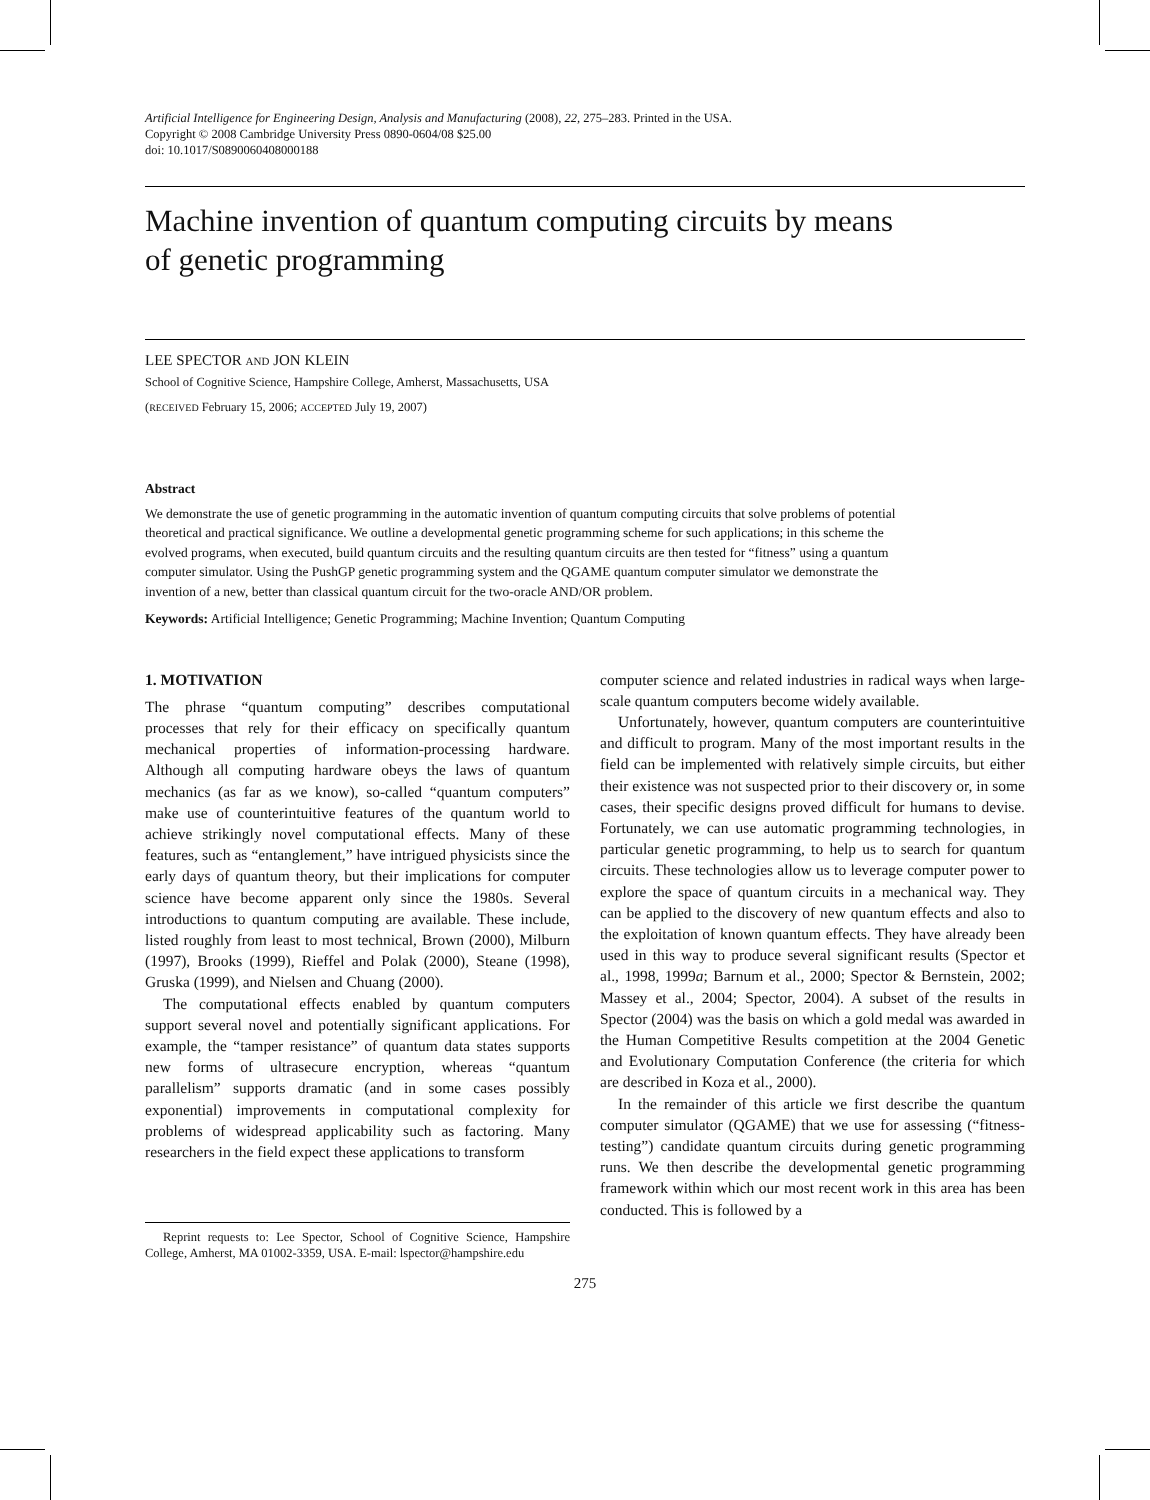Artificial Intelligence for Engineering Design, Analysis and Manufacturing (2008), 22, 275–283. Printed in the USA.
Copyright © 2008 Cambridge University Press 0890-0604/08 $25.00
doi: 10.1017/S0890060408000188
Machine invention of quantum computing circuits by means of genetic programming
LEE SPECTOR AND JON KLEIN
School of Cognitive Science, Hampshire College, Amherst, Massachusetts, USA
(RECEIVED February 15, 2006; ACCEPTED July 19, 2007)
Abstract
We demonstrate the use of genetic programming in the automatic invention of quantum computing circuits that solve problems of potential theoretical and practical significance. We outline a developmental genetic programming scheme for such applications; in this scheme the evolved programs, when executed, build quantum circuits and the resulting quantum circuits are then tested for “fitness” using a quantum computer simulator. Using the PushGP genetic programming system and the QGAME quantum computer simulator we demonstrate the invention of a new, better than classical quantum circuit for the two-oracle AND/OR problem.
Keywords: Artificial Intelligence; Genetic Programming; Machine Invention; Quantum Computing
1. MOTIVATION
The phrase “quantum computing” describes computational processes that rely for their efficacy on specifically quantum mechanical properties of information-processing hardware. Although all computing hardware obeys the laws of quantum mechanics (as far as we know), so-called “quantum computers” make use of counterintuitive features of the quantum world to achieve strikingly novel computational effects. Many of these features, such as “entanglement,” have intrigued physicists since the early days of quantum theory, but their implications for computer science have become apparent only since the 1980s. Several introductions to quantum computing are available. These include, listed roughly from least to most technical, Brown (2000), Milburn (1997), Brooks (1999), Rieffel and Polak (2000), Steane (1998), Gruska (1999), and Nielsen and Chuang (2000).
The computational effects enabled by quantum computers support several novel and potentially significant applications. For example, the “tamper resistance” of quantum data states supports new forms of ultrasecure encryption, whereas “quantum parallelism” supports dramatic (and in some cases possibly exponential) improvements in computational complexity for problems of widespread applicability such as factoring. Many researchers in the field expect these applications to transform
Reprint requests to: Lee Spector, School of Cognitive Science, Hampshire College, Amherst, MA 01002-3359, USA. E-mail: lspector@hampshire.edu
computer science and related industries in radical ways when large-scale quantum computers become widely available.
Unfortunately, however, quantum computers are counterintuitive and difficult to program. Many of the most important results in the field can be implemented with relatively simple circuits, but either their existence was not suspected prior to their discovery or, in some cases, their specific designs proved difficult for humans to devise. Fortunately, we can use automatic programming technologies, in particular genetic programming, to help us to search for quantum circuits. These technologies allow us to leverage computer power to explore the space of quantum circuits in a mechanical way. They can be applied to the discovery of new quantum effects and also to the exploitation of known quantum effects. They have already been used in this way to produce several significant results (Spector et al., 1998, 1999a; Barnum et al., 2000; Spector & Bernstein, 2002; Massey et al., 2004; Spector, 2004). A subset of the results in Spector (2004) was the basis on which a gold medal was awarded in the Human Competitive Results competition at the 2004 Genetic and Evolutionary Computation Conference (the criteria for which are described in Koza et al., 2000).
In the remainder of this article we first describe the quantum computer simulator (QGAME) that we use for assessing (“fitness-testing”) candidate quantum circuits during genetic programming runs. We then describe the developmental genetic programming framework within which our most recent work in this area has been conducted. This is followed by a
275